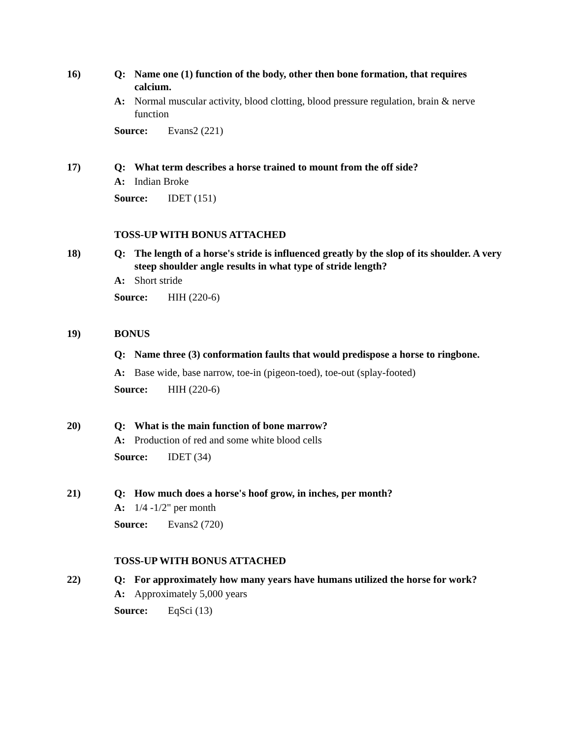16) Q: Name one (1) function of the body, other then bone formation, that requires calcium.
A: Normal muscular activity, blood clotting, blood pressure regulation, brain & nerve function
Source: Evans2 (221)
17) Q: What term describes a horse trained to mount from the off side?
A: Indian Broke
Source: IDET (151)
TOSS-UP WITH BONUS ATTACHED
18) Q: The length of a horse's stride is influenced greatly by the slop of its shoulder. A very steep shoulder angle results in what type of stride length?
A: Short stride
Source: HIH (220-6)
19) BONUS
Q: Name three (3) conformation faults that would predispose a horse to ringbone.
A: Base wide, base narrow, toe-in (pigeon-toed), toe-out (splay-footed)
Source: HIH (220-6)
20) Q: What is the main function of bone marrow?
A: Production of red and some white blood cells
Source: IDET (34)
21) Q: How much does a horse's hoof grow, in inches, per month?
A: 1/4 -1/2" per month
Source: Evans2 (720)
TOSS-UP WITH BONUS ATTACHED
22) Q: For approximately how many years have humans utilized the horse for work?
A: Approximately 5,000 years
Source: EqSci (13)